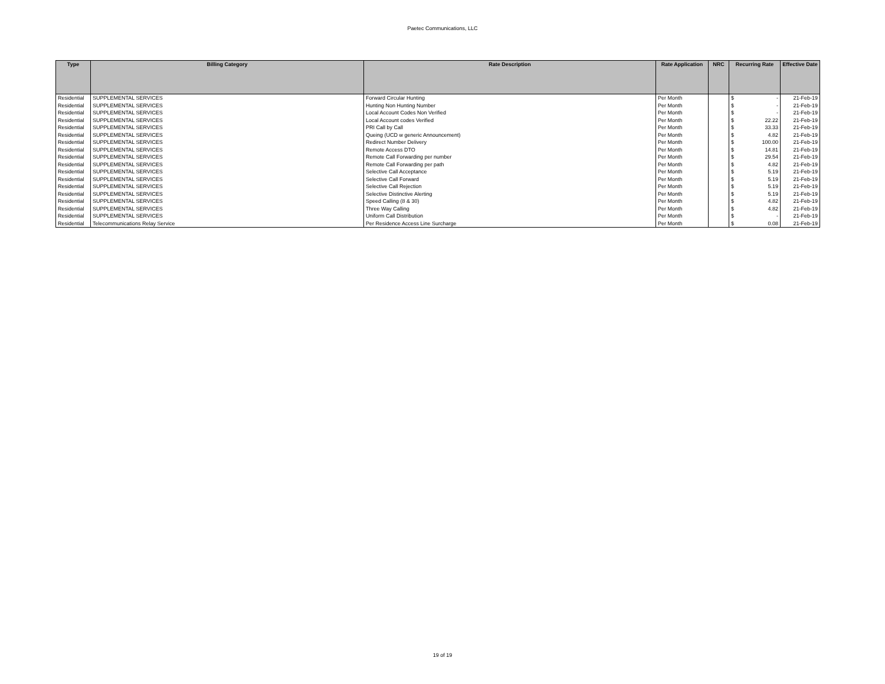Paetec Communications, LLC
| Type | Billing Category | Rate Description | Rate Application | NRC | Recurring Rate | Effective Date |
| --- | --- | --- | --- | --- | --- | --- |
| Residential | SUPPLEMENTAL SERVICES | Forward Circular Hunting | Per Month | | $ - | 21-Feb-19 |
| Residential | SUPPLEMENTAL SERVICES | Hunting Non Hunting Number | Per Month | | $ - | 21-Feb-19 |
| Residential | SUPPLEMENTAL SERVICES | Local Account Codes Non Verified | Per Month | | $ - | 21-Feb-19 |
| Residential | SUPPLEMENTAL SERVICES | Local Account codes Verified | Per Month | | $ 22.22 | 21-Feb-19 |
| Residential | SUPPLEMENTAL SERVICES | PRI Call by Call | Per Month | | $ 33.33 | 21-Feb-19 |
| Residential | SUPPLEMENTAL SERVICES | Queing (UCD w generic Announcement) | Per Month | | $ 4.82 | 21-Feb-19 |
| Residential | SUPPLEMENTAL SERVICES | Redirect Number Delivery | Per Month | | $ 100.00 | 21-Feb-19 |
| Residential | SUPPLEMENTAL SERVICES | Remote Access DTO | Per Month | | $ 14.81 | 21-Feb-19 |
| Residential | SUPPLEMENTAL SERVICES | Remote Call Forwarding per number | Per Month | | $ 29.54 | 21-Feb-19 |
| Residential | SUPPLEMENTAL SERVICES | Remote Call Forwarding per path | Per Month | | $ 4.82 | 21-Feb-19 |
| Residential | SUPPLEMENTAL SERVICES | Selective Call Acceptance | Per Month | | $ 5.19 | 21-Feb-19 |
| Residential | SUPPLEMENTAL SERVICES | Selective Call Forward | Per Month | | $ 5.19 | 21-Feb-19 |
| Residential | SUPPLEMENTAL SERVICES | Selective Call Rejection | Per Month | | $ 5.19 | 21-Feb-19 |
| Residential | SUPPLEMENTAL SERVICES | Selective Distinctive Alerting | Per Month | | $ 5.19 | 21-Feb-19 |
| Residential | SUPPLEMENTAL SERVICES | Speed Calling (8 & 30) | Per Month | | $ 4.82 | 21-Feb-19 |
| Residential | SUPPLEMENTAL SERVICES | Three Way Calling | Per Month | | $ 4.82 | 21-Feb-19 |
| Residential | SUPPLEMENTAL SERVICES | Uniform Call Distribution | Per Month | | $ - | 21-Feb-19 |
| Residential | Telecommunications Relay Service | Per Residence Access Line Surcharge | Per Month | | $ 0.08 | 21-Feb-19 |
19 of 19